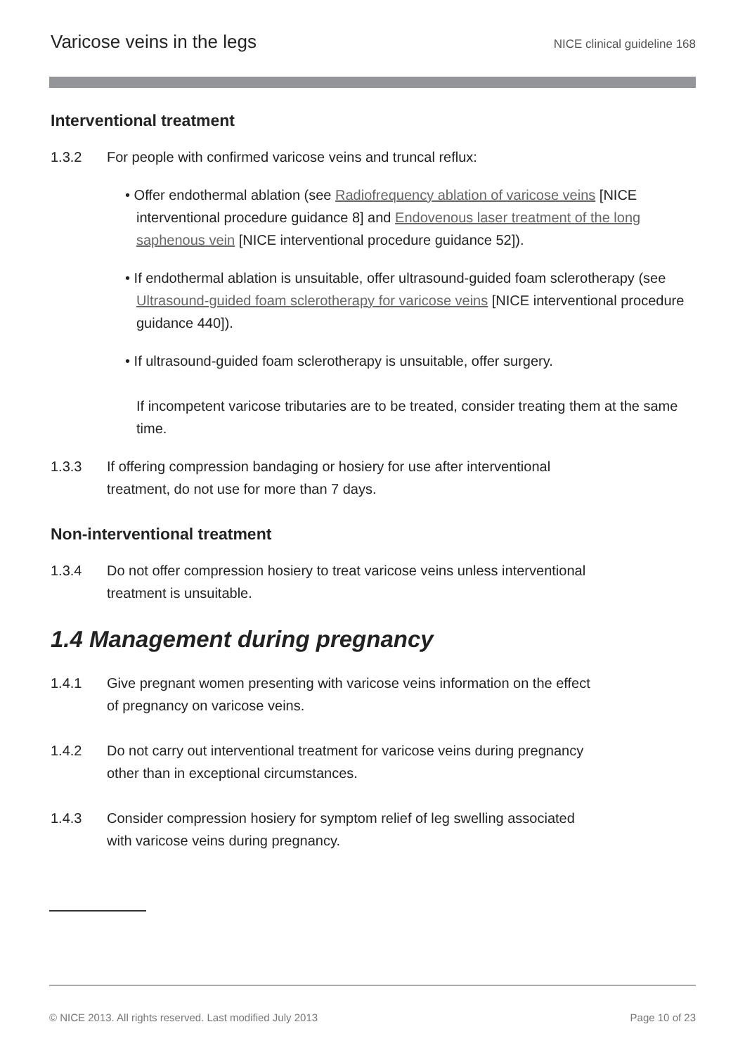Varicose veins in the legs NICE clinical guideline 168
Interventional treatment
1.3.2 For people with confirmed varicose veins and truncal reflux:
• Offer endothermal ablation (see Radiofrequency ablation of varicose veins [NICE interventional procedure guidance 8] and Endovenous laser treatment of the long saphenous vein [NICE interventional procedure guidance 52]).
• If endothermal ablation is unsuitable, offer ultrasound-guided foam sclerotherapy (see Ultrasound-guided foam sclerotherapy for varicose veins [NICE interventional procedure guidance 440]).
• If ultrasound-guided foam sclerotherapy is unsuitable, offer surgery.
If incompetent varicose tributaries are to be treated, consider treating them at the same time.
1.3.3 If offering compression bandaging or hosiery for use after interventional
treatment, do not use for more than 7 days.
Non-interventional treatment
1.3.4 Do not offer compression hosiery to treat varicose veins unless interventional
treatment is unsuitable.
1.4 Management during pregnancy
1.4.1 Give pregnant women presenting with varicose veins information on the effect
of pregnancy on varicose veins.
1.4.2 Do not carry out interventional treatment for varicose veins during pregnancy
other than in exceptional circumstances.
1.4.3 Consider compression hosiery for symptom relief of leg swelling associated
with varicose veins during pregnancy.
© NICE 2013. All rights reserved. Last modified July 2013 Page 10 of 23